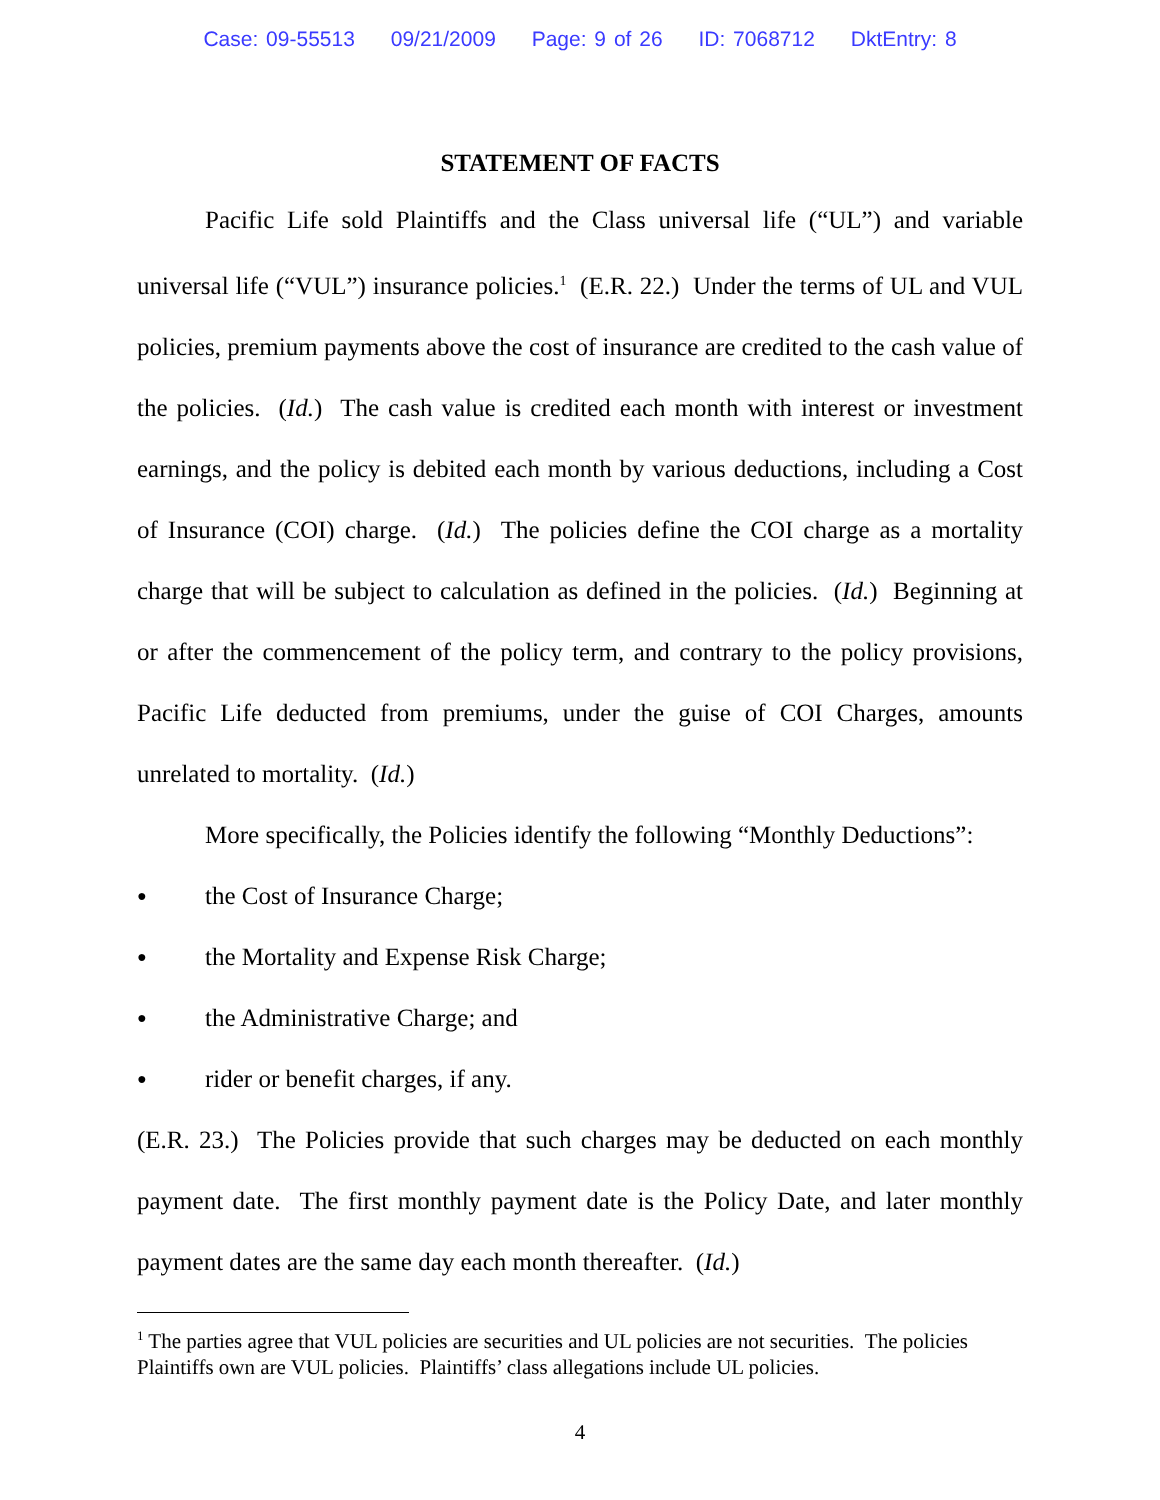Case: 09-55513 09/21/2009 Page: 9 of 26 ID: 7068712 DktEntry: 8
STATEMENT OF FACTS
Pacific Life sold Plaintiffs and the Class universal life (“UL”) and variable universal life (“VUL”) insurance policies.<sup>1</sup> (E.R. 22.) Under the terms of UL and VUL policies, premium payments above the cost of insurance are credited to the cash value of the policies. (Id.) The cash value is credited each month with interest or investment earnings, and the policy is debited each month by various deductions, including a Cost of Insurance (COI) charge. (Id.) The policies define the COI charge as a mortality charge that will be subject to calculation as defined in the policies. (Id.) Beginning at or after the commencement of the policy term, and contrary to the policy provisions, Pacific Life deducted from premiums, under the guise of COI Charges, amounts unrelated to mortality. (Id.)
More specifically, the Policies identify the following “Monthly Deductions”:
● the Cost of Insurance Charge;
● the Mortality and Expense Risk Charge;
● the Administrative Charge; and
● rider or benefit charges, if any.
(E.R. 23.) The Policies provide that such charges may be deducted on each monthly payment date. The first monthly payment date is the Policy Date, and later monthly payment dates are the same day each month thereafter. (Id.)
<sup>1</sup> The parties agree that VUL policies are securities and UL policies are not securities. The policies Plaintiffs own are VUL policies. Plaintiffs’ class allegations include UL policies.
4